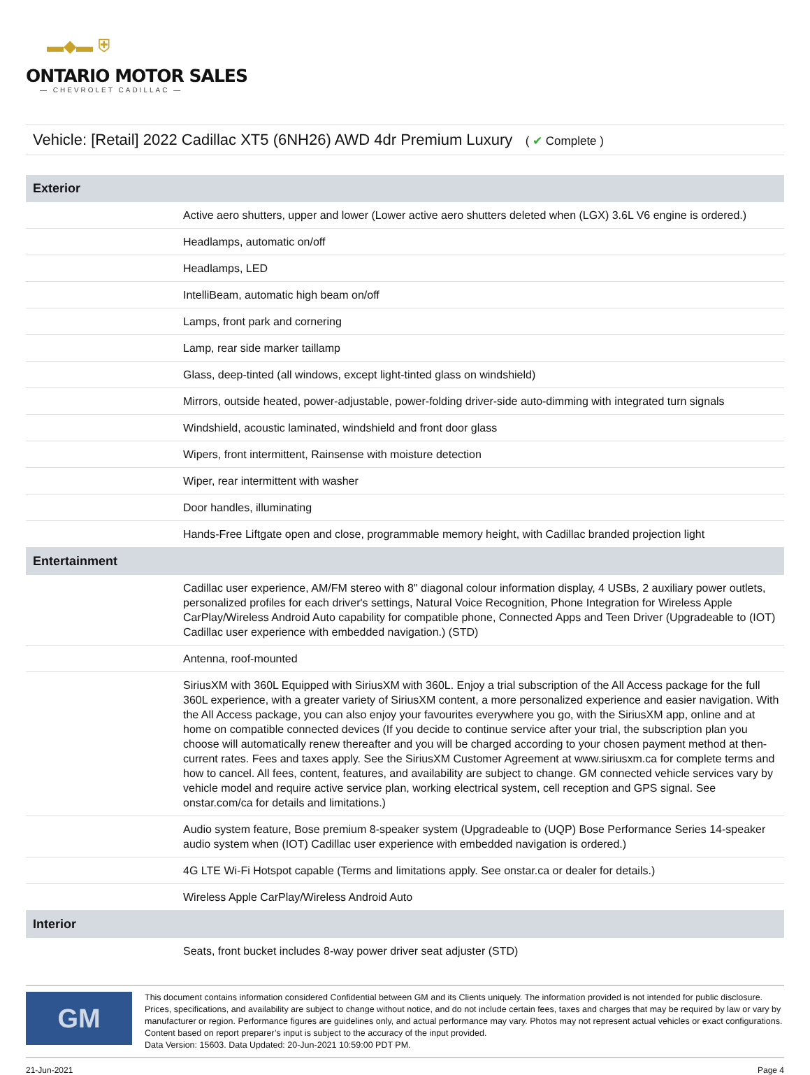▬◆▬ ⛨
ONTARIO MOTOR SALES
— CHEVROLET CADILLAC —
Vehicle: [Retail] 2022 Cadillac XT5 (6NH26) AWD 4dr Premium Luxury ( ✔ Complete )
| Exterior | |
| --- | --- |
| | Active aero shutters, upper and lower (Lower active aero shutters deleted when (LGX) 3.6L V6 engine is ordered.) |
| | Headlamps, automatic on/off |
| | Headlamps, LED |
| | IntelliBeam, automatic high beam on/off |
| | Lamps, front park and cornering |
| | Lamp, rear side marker taillamp |
| | Glass, deep-tinted (all windows, except light-tinted glass on windshield) |
| | Mirrors, outside heated, power-adjustable, power-folding driver-side auto-dimming with integrated turn signals |
| | Windshield, acoustic laminated, windshield and front door glass |
| | Wipers, front intermittent, Rainsense with moisture detection |
| | Wiper, rear intermittent with washer |
| | Door handles, illuminating |
| | Hands-Free Liftgate open and close, programmable memory height, with Cadillac branded projection light |
| Entertainment | |
| | Cadillac user experience, AM/FM stereo with 8" diagonal colour information display, 4 USBs, 2 auxiliary power outlets, personalized profiles for each driver's settings, Natural Voice Recognition, Phone Integration for Wireless Apple CarPlay/Wireless Android Auto capability for compatible phone, Connected Apps and Teen Driver (Upgradeable to (IOT) Cadillac user experience with embedded navigation.) (STD) |
| | Antenna, roof-mounted |
| | SiriusXM with 360L Equipped with SiriusXM with 360L. Enjoy a trial subscription of the All Access package for the full 360L experience, with a greater variety of SiriusXM content, a more personalized experience and easier navigation. With the All Access package, you can also enjoy your favourites everywhere you go, with the SiriusXM app, online and at home on compatible connected devices (If you decide to continue service after your trial, the subscription plan you choose will automatically renew thereafter and you will be charged according to your chosen payment method at then-current rates. Fees and taxes apply. See the SiriusXM Customer Agreement at www.siriusxm.ca for complete terms and how to cancel. All fees, content, features, and availability are subject to change. GM connected vehicle services vary by vehicle model and require active service plan, working electrical system, cell reception and GPS signal. See onstar.com/ca for details and limitations.) |
| | Audio system feature, Bose premium 8-speaker system (Upgradeable to (UQP) Bose Performance Series 14-speaker audio system when (IOT) Cadillac user experience with embedded navigation is ordered.) |
| | 4G LTE Wi-Fi Hotspot capable (Terms and limitations apply. See onstar.ca or dealer for details.) |
| | Wireless Apple CarPlay/Wireless Android Auto |
| Interior | |
| | Seats, front bucket includes 8-way power driver seat adjuster (STD) |
GM
This document contains information considered Confidential between GM and its Clients uniquely. The information provided is not intended for public disclosure. Prices, specifications, and availability are subject to change without notice, and do not include certain fees, taxes and charges that may be required by law or vary by manufacturer or region. Performance figures are guidelines only, and actual performance may vary. Photos may not represent actual vehicles or exact configurations. Content based on report preparer’s input is subject to the accuracy of the input provided.
Data Version: 15603. Data Updated: 20-Jun-2021 10:59:00 PDT PM.
21-Jun-2021 Page 4